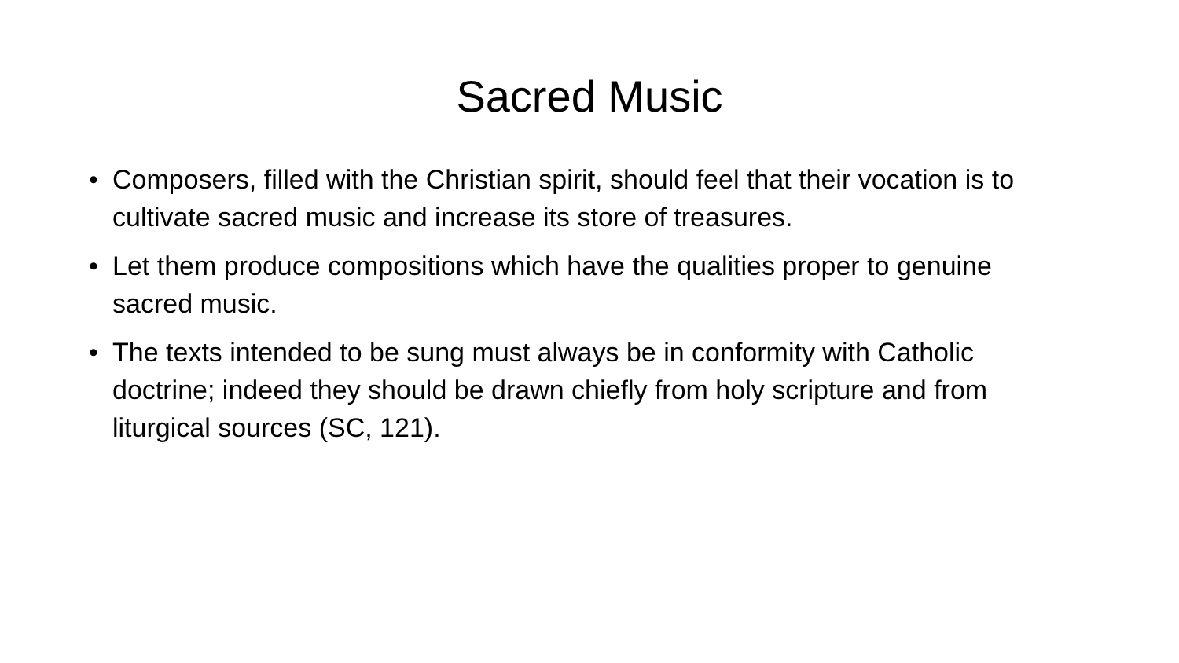Sacred Music
• Composers, filled with the Christian spirit, should feel that their vocation is to cultivate sacred music and increase its store of treasures.
• Let them produce compositions which have the qualities proper to genuine sacred music.
• The texts intended to be sung must always be in conformity with Catholic doctrine; indeed they should be drawn chiefly from holy scripture and from liturgical sources (SC, 121).